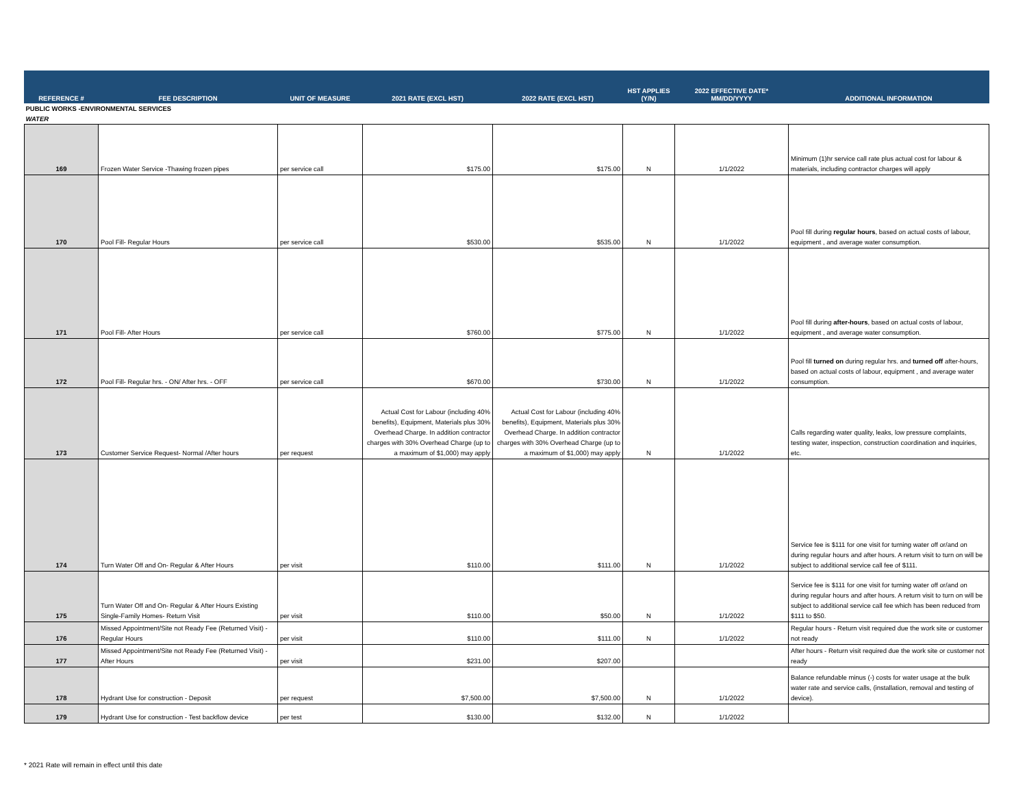| REFERENCE # | FEE DESCRIPTION | UNIT OF MEASURE | 2021 RATE (EXCL HST) | 2022 RATE (EXCL HST) | HST APPLIES (Y/N) | 2022 EFFECTIVE DATE* MM/DD/YYYY | ADDITIONAL INFORMATION |
| --- | --- | --- | --- | --- | --- | --- | --- |
| PUBLIC WORKS -ENVIRONMENTAL SERVICES | | | | | | | |
| WATER | | | | | | | |
| 169 | Frozen Water Service -Thawing frozen pipes | per service call | $175.00 | $175.00 | N | 1/1/2022 | Minimum (1)hr service call rate plus actual cost for labour & materials, including contractor charges will apply |
| 170 | Pool Fill- Regular Hours | per service call | $530.00 | $535.00 | N | 1/1/2022 | Pool fill during regular hours , based on actual costs of labour, equipment , and average water consumption. |
| 171 | Pool Fill- After Hours | per service call | $760.00 | $775.00 | N | 1/1/2022 | Pool fill during after-hours , based on actual costs of labour, equipment , and average water consumption. |
| 172 | Pool Fill- Regular hrs. - ON/ After hrs. - OFF | per service call | $670.00 | $730.00 | N | 1/1/2022 | Pool fill turned on during regular hrs. and turned off after-hours, based on actual costs of labour, equipment , and average water consumption. |
| 173 | Customer Service Request- Normal /After hours | per request | Actual Cost for Labour (including 40% benefits), Equipment, Materials plus 30% Overhead Charge. In addition contractor charges with 30% Overhead Charge (up to a maximum of $1,000) may apply | Actual Cost for Labour (including 40% benefits), Equipment, Materials plus 30% Overhead Charge. In addition contractor charges with 30% Overhead Charge (up to a maximum of $1,000) may apply | N | 1/1/2022 | Calls regarding water quality, leaks, low pressure complaints, testing water, inspection, construction coordination and inquiries, etc. |
| 174 | Turn Water Off and On- Regular & After Hours | per visit | $110.00 | $111.00 | N | 1/1/2022 | Service fee is $111 for one visit for turning water off or/and on during regular hours and after hours. A return visit to turn on will be subject to additional service call fee of $111. |
| 175 | Turn Water Off and On- Regular & After Hours Existing Single-Family Homes- Return Visit | per visit | $110.00 | $50.00 | N | 1/1/2022 | Service fee is $111 for one visit for turning water off or/and on during regular hours and after hours. A return visit to turn on will be subject to additional service call fee which has been reduced from $111 to $50. |
| 176 | Missed Appointment/Site not Ready Fee (Returned Visit) - Regular Hours | per visit | $110.00 | $111.00 | N | 1/1/2022 | Regular hours - Return visit required due the work site or customer not ready |
| 177 | Missed Appointment/Site not Ready Fee (Returned Visit) - After Hours | per visit | $231.00 | $207.00 | | | After hours - Return visit required due the work site or customer not ready |
| 178 | Hydrant Use for construction - Deposit | per request | $7,500.00 | $7,500.00 | N | 1/1/2022 | Balance refundable minus (-) costs for water usage at the bulk water rate and service calls, (installation, removal and testing of device). |
| 179 | Hydrant Use for construction - Test backflow device | per test | $130.00 | $132.00 | N | 1/1/2022 | |
* 2021 Rate will remain in effect until this date